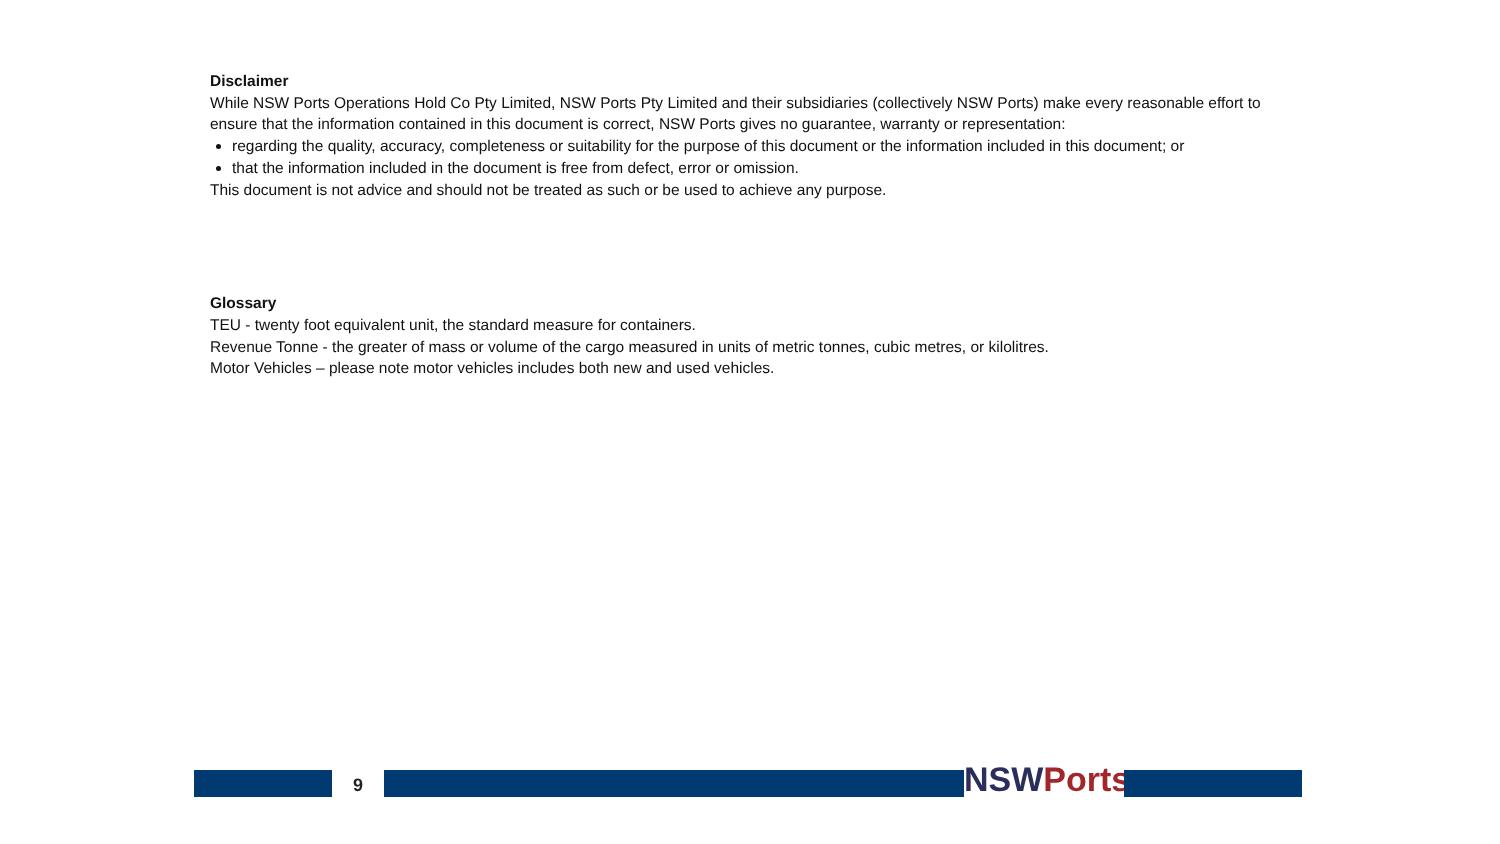Disclaimer
While NSW Ports Operations Hold Co Pty Limited, NSW Ports Pty Limited and their subsidiaries (collectively NSW Ports) make every reasonable effort to ensure that the information contained in this document is correct, NSW Ports gives no guarantee, warranty or representation:
regarding the quality, accuracy, completeness or suitability for the purpose of this document or the information included in this document; or
that the information included in the document is free from defect, error or omission.
This document is not advice and should not be treated as such or be used to achieve any purpose.
Glossary
TEU - twenty foot equivalent unit, the standard measure for containers.
Revenue Tonne - the greater of mass or volume of the cargo measured in units of metric tonnes, cubic metres, or kilolitres.
Motor Vehicles – please note motor vehicles includes both new and used vehicles.
9
NSW Ports